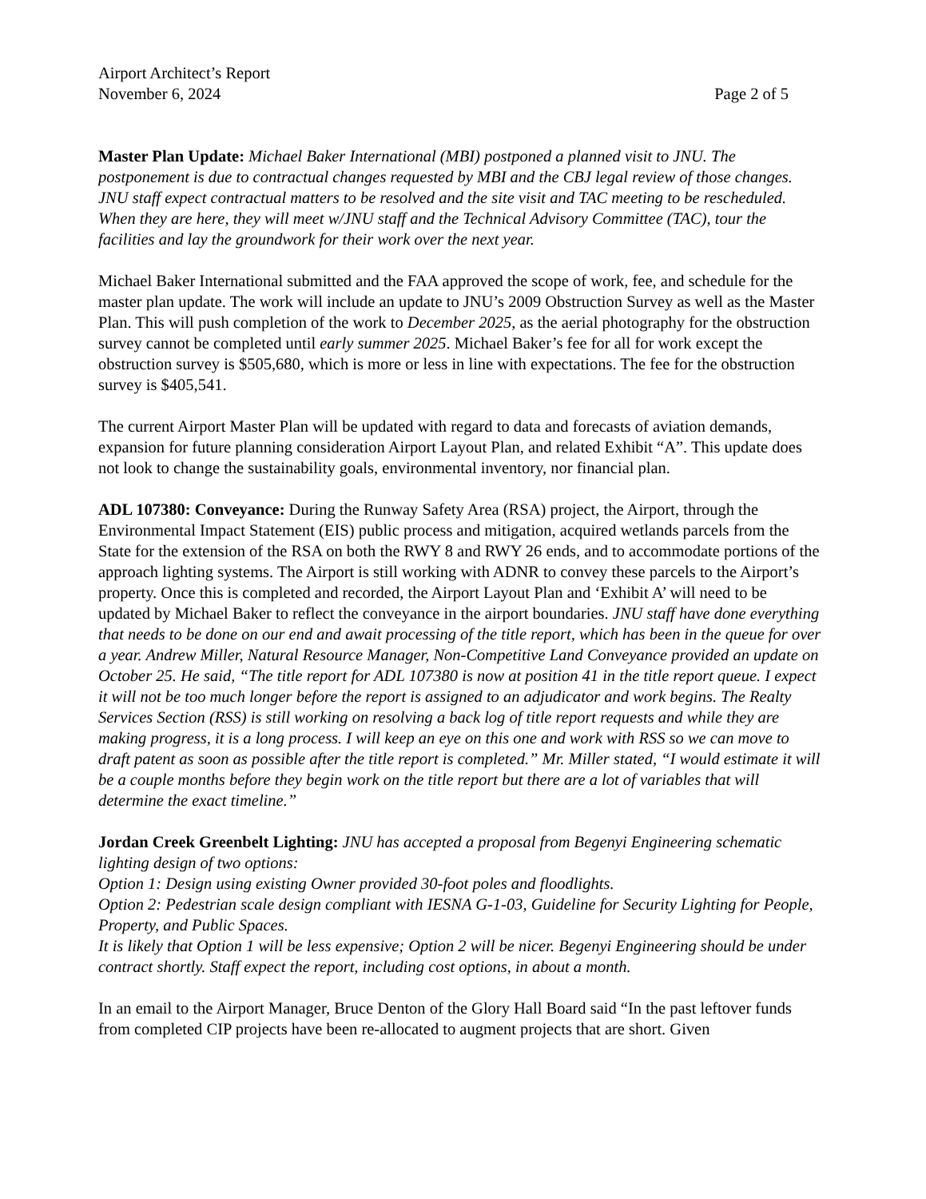Airport Architect’s Report
November 6, 2024 Page 2 of 5
Master Plan Update: Michael Baker International (MBI) postponed a planned visit to JNU. The postponement is due to contractual changes requested by MBI and the CBJ legal review of those changes. JNU staff expect contractual matters to be resolved and the site visit and TAC meeting to be rescheduled. When they are here, they will meet w/JNU staff and the Technical Advisory Committee (TAC), tour the facilities and lay the groundwork for their work over the next year.
Michael Baker International submitted and the FAA approved the scope of work, fee, and schedule for the master plan update. The work will include an update to JNU’s 2009 Obstruction Survey as well as the Master Plan. This will push completion of the work to December 2025, as the aerial photography for the obstruction survey cannot be completed until early summer 2025. Michael Baker’s fee for all for work except the obstruction survey is $505,680, which is more or less in line with expectations. The fee for the obstruction survey is $405,541.
The current Airport Master Plan will be updated with regard to data and forecasts of aviation demands, expansion for future planning consideration Airport Layout Plan, and related Exhibit “A”. This update does not look to change the sustainability goals, environmental inventory, nor financial plan.
ADL 107380: Conveyance: During the Runway Safety Area (RSA) project, the Airport, through the Environmental Impact Statement (EIS) public process and mitigation, acquired wetlands parcels from the State for the extension of the RSA on both the RWY 8 and RWY 26 ends, and to accommodate portions of the approach lighting systems. The Airport is still working with ADNR to convey these parcels to the Airport’s property. Once this is completed and recorded, the Airport Layout Plan and ‘Exhibit A’ will need to be updated by Michael Baker to reflect the conveyance in the airport boundaries. JNU staff have done everything that needs to be done on our end and await processing of the title report, which has been in the queue for over a year. Andrew Miller, Natural Resource Manager, Non-Competitive Land Conveyance provided an update on October 25. He said, “The title report for ADL 107380 is now at position 41 in the title report queue. I expect it will not be too much longer before the report is assigned to an adjudicator and work begins. The Realty Services Section (RSS) is still working on resolving a back log of title report requests and while they are making progress, it is a long process. I will keep an eye on this one and work with RSS so we can move to draft patent as soon as possible after the title report is completed.” Mr. Miller stated, “I would estimate it will be a couple months before they begin work on the title report but there are a lot of variables that will determine the exact timeline.”
Jordan Creek Greenbelt Lighting: JNU has accepted a proposal from Begenyi Engineering schematic lighting design of two options:
Option 1: Design using existing Owner provided 30-foot poles and floodlights.
Option 2: Pedestrian scale design compliant with IESNA G-1-03, Guideline for Security Lighting for People, Property, and Public Spaces.
It is likely that Option 1 will be less expensive; Option 2 will be nicer. Begenyi Engineering should be under contract shortly. Staff expect the report, including cost options, in about a month.
In an email to the Airport Manager, Bruce Denton of the Glory Hall Board said “In the past leftover funds from completed CIP projects have been re-allocated to augment projects that are short. Given